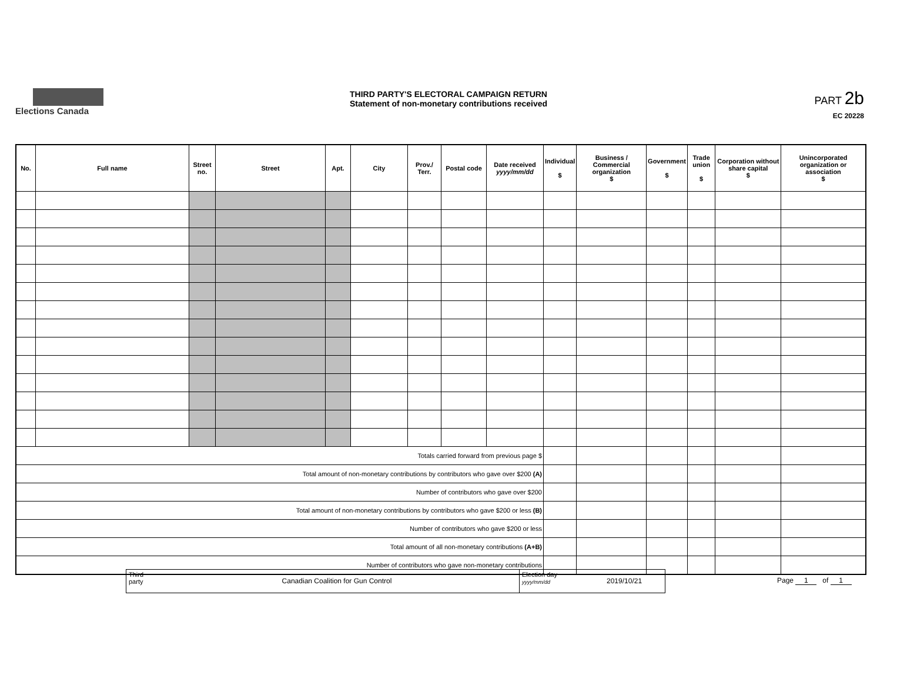Elections Canada
THIRD PARTY'S ELECTORAL CAMPAIGN RETURN
Statement of non-monetary contributions received
PART 2b
EC 20228
| No. | Full name | Street no. | Street | Apt. | City | Prov./ Terr. | Postal code | Date received yyyy/mm/dd | Individual $ | Business / Commercial organization $ | Government $ | Trade union $ | Corporation without share capital $ | Unincorporated organization or association $ |
| --- | --- | --- | --- | --- | --- | --- | --- | --- | --- | --- | --- | --- | --- | --- |
| Totals carried forward from previous page $ | | | | | | | | | | | | | | |
| Total amount of non-monetary contributions by contributors who gave over $200 (A) | | | | | | | | | | | | | | |
| Number of contributors who gave over $200 | | | | | | | | | | | | | | |
| Total amount of non-monetary contributions by contributors who gave $200 or less (B) | | | | | | | | | | | | | | |
| Number of contributors who gave $200 or less | | | | | | | | | | | | | | |
| Total amount of all non-monetary contributions (A+B) | | | | | | | | | | | | | | |
| Number of contributors who gave non-monetary contributions | | | | | | | | | | | | | | |
Third party
Canadian Coalition for Gun Control
Election day
yyyy/mm/dd
2019/10/21
Page 1 of 1